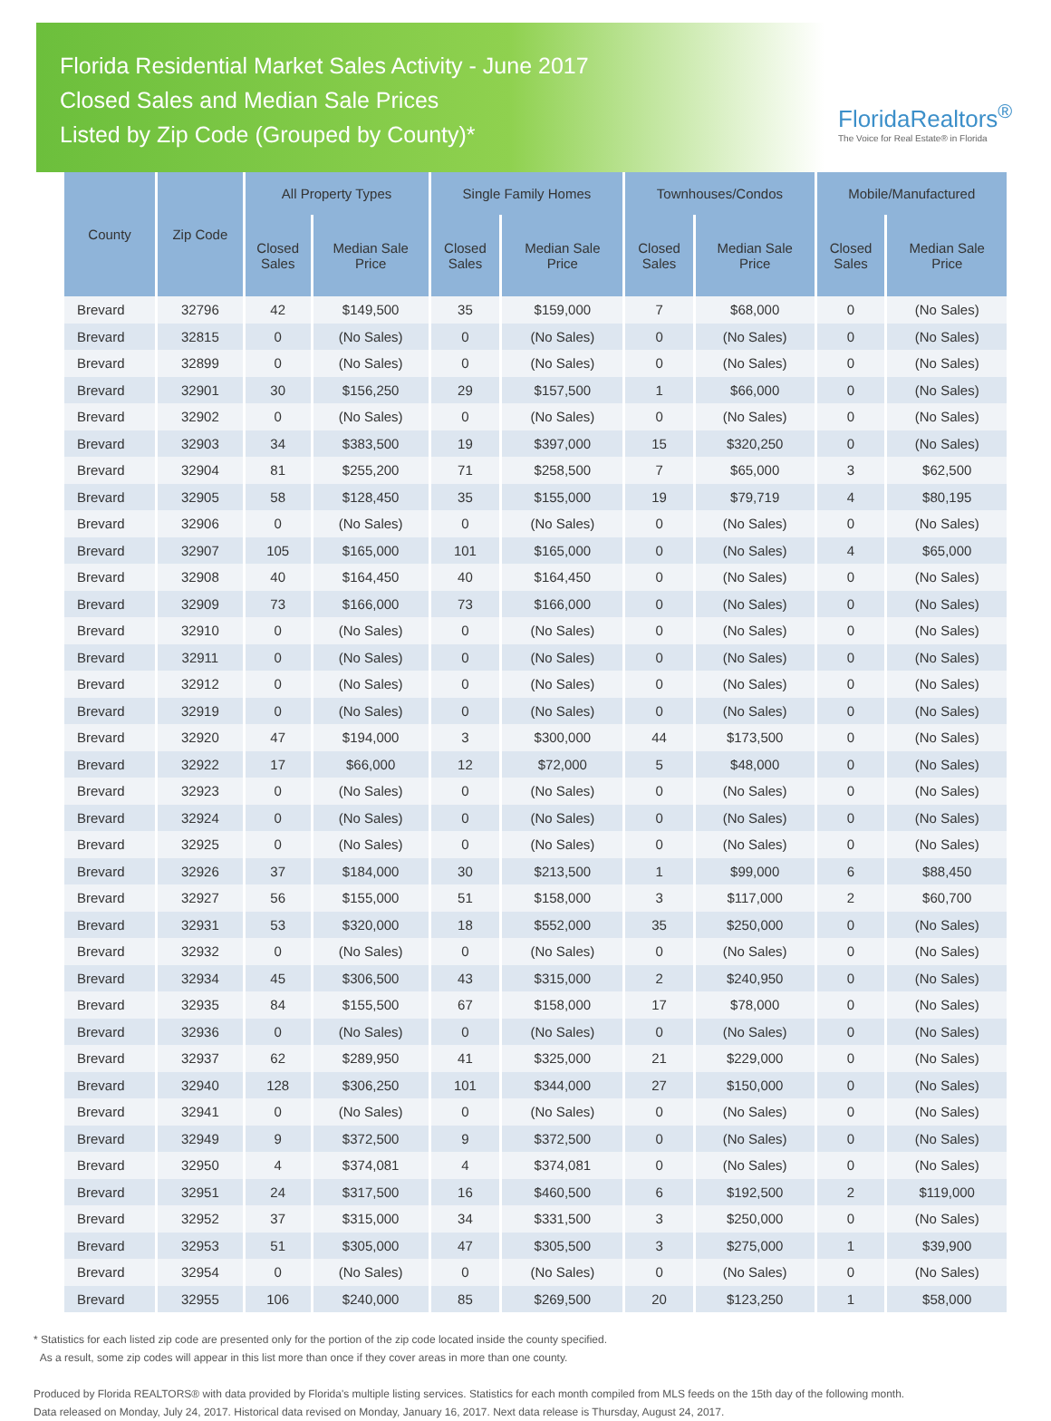Florida Residential Market Sales Activity - June 2017
Closed Sales and Median Sale Prices
Listed by Zip Code (Grouped by County)*
FloridaRealtors<sup>®</sup>
The Voice for Real Estate® in Florida
| County | Zip Code | All Property Types | | Single Family Homes | | Townhouses/Condos | | Mobile/Manufactured | |
| --- | --- | --- | --- | --- | --- | --- | --- | --- | --- |
| | | Closed Sales | Median Sale Price | Closed Sales | Median Sale Price | Closed Sales | Median Sale Price | Closed Sales | Median Sale Price |
| Brevard | 32796 | 42 | $149,500 | 35 | $159,000 | 7 | $68,000 | 0 | (No Sales) |
| Brevard | 32815 | 0 | (No Sales) | 0 | (No Sales) | 0 | (No Sales) | 0 | (No Sales) |
| Brevard | 32899 | 0 | (No Sales) | 0 | (No Sales) | 0 | (No Sales) | 0 | (No Sales) |
| Brevard | 32901 | 30 | $156,250 | 29 | $157,500 | 1 | $66,000 | 0 | (No Sales) |
| Brevard | 32902 | 0 | (No Sales) | 0 | (No Sales) | 0 | (No Sales) | 0 | (No Sales) |
| Brevard | 32903 | 34 | $383,500 | 19 | $397,000 | 15 | $320,250 | 0 | (No Sales) |
| Brevard | 32904 | 81 | $255,200 | 71 | $258,500 | 7 | $65,000 | 3 | $62,500 |
| Brevard | 32905 | 58 | $128,450 | 35 | $155,000 | 19 | $79,719 | 4 | $80,195 |
| Brevard | 32906 | 0 | (No Sales) | 0 | (No Sales) | 0 | (No Sales) | 0 | (No Sales) |
| Brevard | 32907 | 105 | $165,000 | 101 | $165,000 | 0 | (No Sales) | 4 | $65,000 |
| Brevard | 32908 | 40 | $164,450 | 40 | $164,450 | 0 | (No Sales) | 0 | (No Sales) |
| Brevard | 32909 | 73 | $166,000 | 73 | $166,000 | 0 | (No Sales) | 0 | (No Sales) |
| Brevard | 32910 | 0 | (No Sales) | 0 | (No Sales) | 0 | (No Sales) | 0 | (No Sales) |
| Brevard | 32911 | 0 | (No Sales) | 0 | (No Sales) | 0 | (No Sales) | 0 | (No Sales) |
| Brevard | 32912 | 0 | (No Sales) | 0 | (No Sales) | 0 | (No Sales) | 0 | (No Sales) |
| Brevard | 32919 | 0 | (No Sales) | 0 | (No Sales) | 0 | (No Sales) | 0 | (No Sales) |
| Brevard | 32920 | 47 | $194,000 | 3 | $300,000 | 44 | $173,500 | 0 | (No Sales) |
| Brevard | 32922 | 17 | $66,000 | 12 | $72,000 | 5 | $48,000 | 0 | (No Sales) |
| Brevard | 32923 | 0 | (No Sales) | 0 | (No Sales) | 0 | (No Sales) | 0 | (No Sales) |
| Brevard | 32924 | 0 | (No Sales) | 0 | (No Sales) | 0 | (No Sales) | 0 | (No Sales) |
| Brevard | 32925 | 0 | (No Sales) | 0 | (No Sales) | 0 | (No Sales) | 0 | (No Sales) |
| Brevard | 32926 | 37 | $184,000 | 30 | $213,500 | 1 | $99,000 | 6 | $88,450 |
| Brevard | 32927 | 56 | $155,000 | 51 | $158,000 | 3 | $117,000 | 2 | $60,700 |
| Brevard | 32931 | 53 | $320,000 | 18 | $552,000 | 35 | $250,000 | 0 | (No Sales) |
| Brevard | 32932 | 0 | (No Sales) | 0 | (No Sales) | 0 | (No Sales) | 0 | (No Sales) |
| Brevard | 32934 | 45 | $306,500 | 43 | $315,000 | 2 | $240,950 | 0 | (No Sales) |
| Brevard | 32935 | 84 | $155,500 | 67 | $158,000 | 17 | $78,000 | 0 | (No Sales) |
| Brevard | 32936 | 0 | (No Sales) | 0 | (No Sales) | 0 | (No Sales) | 0 | (No Sales) |
| Brevard | 32937 | 62 | $289,950 | 41 | $325,000 | 21 | $229,000 | 0 | (No Sales) |
| Brevard | 32940 | 128 | $306,250 | 101 | $344,000 | 27 | $150,000 | 0 | (No Sales) |
| Brevard | 32941 | 0 | (No Sales) | 0 | (No Sales) | 0 | (No Sales) | 0 | (No Sales) |
| Brevard | 32949 | 9 | $372,500 | 9 | $372,500 | 0 | (No Sales) | 0 | (No Sales) |
| Brevard | 32950 | 4 | $374,081 | 4 | $374,081 | 0 | (No Sales) | 0 | (No Sales) |
| Brevard | 32951 | 24 | $317,500 | 16 | $460,500 | 6 | $192,500 | 2 | $119,000 |
| Brevard | 32952 | 37 | $315,000 | 34 | $331,500 | 3 | $250,000 | 0 | (No Sales) |
| Brevard | 32953 | 51 | $305,000 | 47 | $305,500 | 3 | $275,000 | 1 | $39,900 |
| Brevard | 32954 | 0 | (No Sales) | 0 | (No Sales) | 0 | (No Sales) | 0 | (No Sales) |
| Brevard | 32955 | 106 | $240,000 | 85 | $269,500 | 20 | $123,250 | 1 | $58,000 |
* Statistics for each listed zip code are presented only for the portion of the zip code located inside the county specified.
As a result, some zip codes will appear in this list more than once if they cover areas in more than one county.
Produced by Florida REALTORS® with data provided by Florida's multiple listing services. Statistics for each month compiled from MLS feeds on the 15th day of the following month.
Data released on Monday, July 24, 2017. Historical data revised on Monday, January 16, 2017. Next data release is Thursday, August 24, 2017.